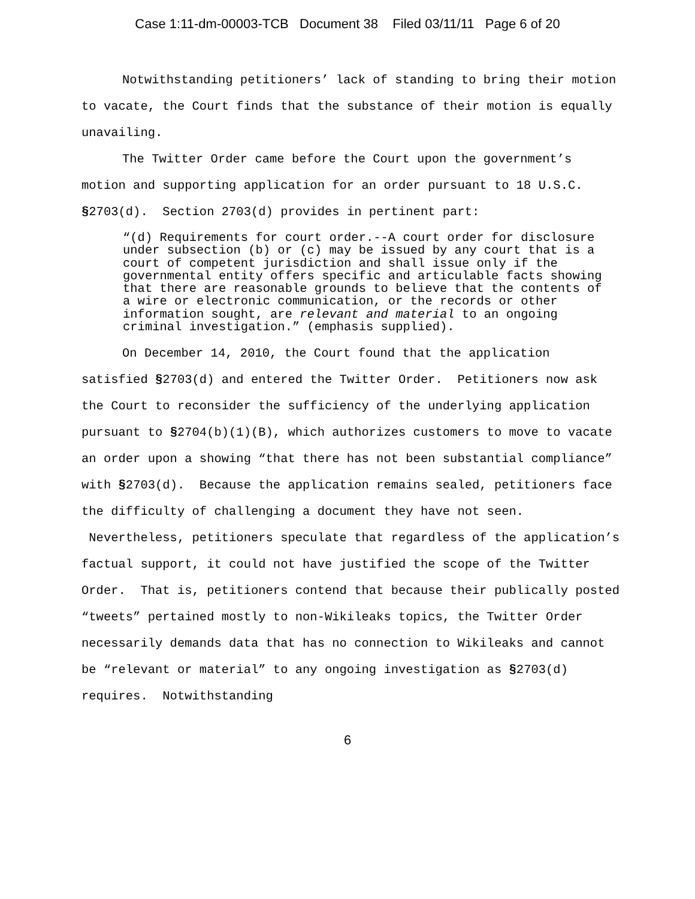Case 1:11-dm-00003-TCB Document 38 Filed 03/11/11 Page 6 of 20
Notwithstanding petitioners’ lack of standing to bring their motion to vacate, the Court finds that the substance of their motion is equally unavailing.
The Twitter Order came before the Court upon the government’s motion and supporting application for an order pursuant to 18 U.S.C. §2703(d). Section 2703(d) provides in pertinent part:
“(d) Requirements for court order.--A court order for disclosure under subsection (b) or (c) may be issued by any court that is a court of competent jurisdiction and shall issue only if the governmental entity offers specific and articulable facts showing that there are reasonable grounds to believe that the contents of a wire or electronic communication, or the records or other information sought, are relevant and material to an ongoing criminal investigation.” (emphasis supplied).
On December 14, 2010, the Court found that the application satisfied §2703(d) and entered the Twitter Order. Petitioners now ask the Court to reconsider the sufficiency of the underlying application pursuant to §2704(b)(1)(B), which authorizes customers to move to vacate an order upon a showing “that there has not been substantial compliance” with §2703(d). Because the application remains sealed, petitioners face the difficulty of challenging a document they have not seen. Nevertheless, petitioners speculate that regardless of the application’s factual support, it could not have justified the scope of the Twitter Order. That is, petitioners contend that because their publically posted “tweets” pertained mostly to non-Wikileaks topics, the Twitter Order necessarily demands data that has no connection to Wikileaks and cannot be “relevant or material” to any ongoing investigation as §2703(d) requires. Notwithstanding
6